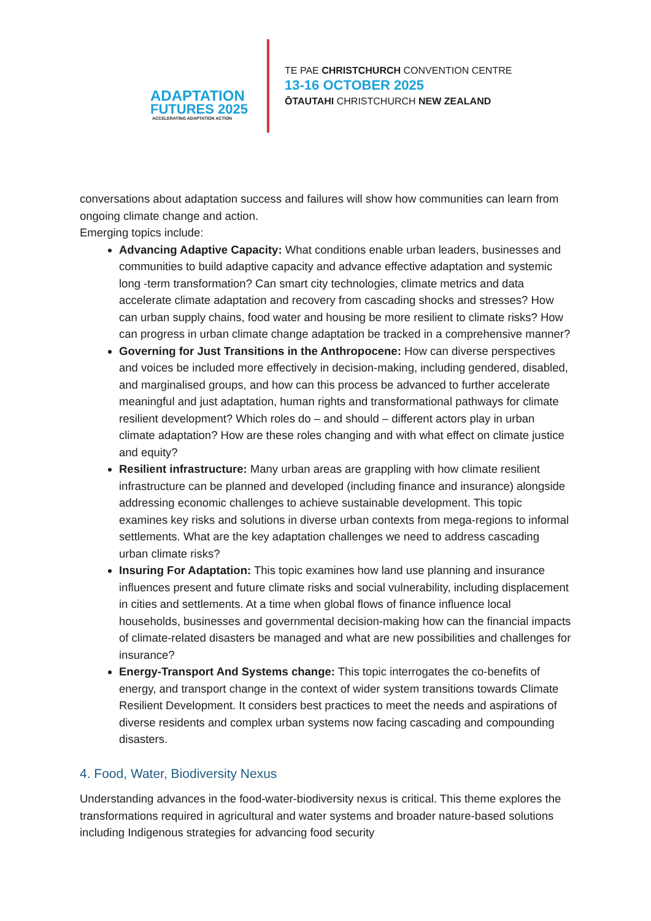ADAPTATION
FUTURES 2025
ACCELERATING ADAPTATION ACTION
TE PAE CHRISTCHURCH CONVENTION CENTRE
13-16 OCTOBER 2025
ŌTAUTAHI CHRISTCHURCH NEW ZEALAND
conversations about adaptation success and failures will show how communities can learn from ongoing climate change and action.
Emerging topics include:
Advancing Adaptive Capacity: What conditions enable urban leaders, businesses and communities to build adaptive capacity and advance effective adaptation and systemic long -term transformation? Can smart city technologies, climate metrics and data accelerate climate adaptation and recovery from cascading shocks and stresses? How can urban supply chains, food water and housing be more resilient to climate risks? How can progress in urban climate change adaptation be tracked in a comprehensive manner?
Governing for Just Transitions in the Anthropocene: How can diverse perspectives and voices be included more effectively in decision-making, including gendered, disabled, and marginalised groups, and how can this process be advanced to further accelerate meaningful and just adaptation, human rights and transformational pathways for climate resilient development? Which roles do – and should – different actors play in urban climate adaptation? How are these roles changing and with what effect on climate justice and equity?
Resilient infrastructure: Many urban areas are grappling with how climate resilient infrastructure can be planned and developed (including finance and insurance) alongside addressing economic challenges to achieve sustainable development. This topic examines key risks and solutions in diverse urban contexts from mega-regions to informal settlements. What are the key adaptation challenges we need to address cascading urban climate risks?
Insuring For Adaptation: This topic examines how land use planning and insurance influences present and future climate risks and social vulnerability, including displacement in cities and settlements. At a time when global flows of finance influence local households, businesses and governmental decision-making how can the financial impacts of climate-related disasters be managed and what are new possibilities and challenges for insurance?
Energy-Transport And Systems change: This topic interrogates the co-benefits of energy, and transport change in the context of wider system transitions towards Climate Resilient Development. It considers best practices to meet the needs and aspirations of diverse residents and complex urban systems now facing cascading and compounding disasters.
4. Food, Water, Biodiversity Nexus
Understanding advances in the food-water-biodiversity nexus is critical. This theme explores the transformations required in agricultural and water systems and broader nature-based solutions including Indigenous strategies for advancing food security